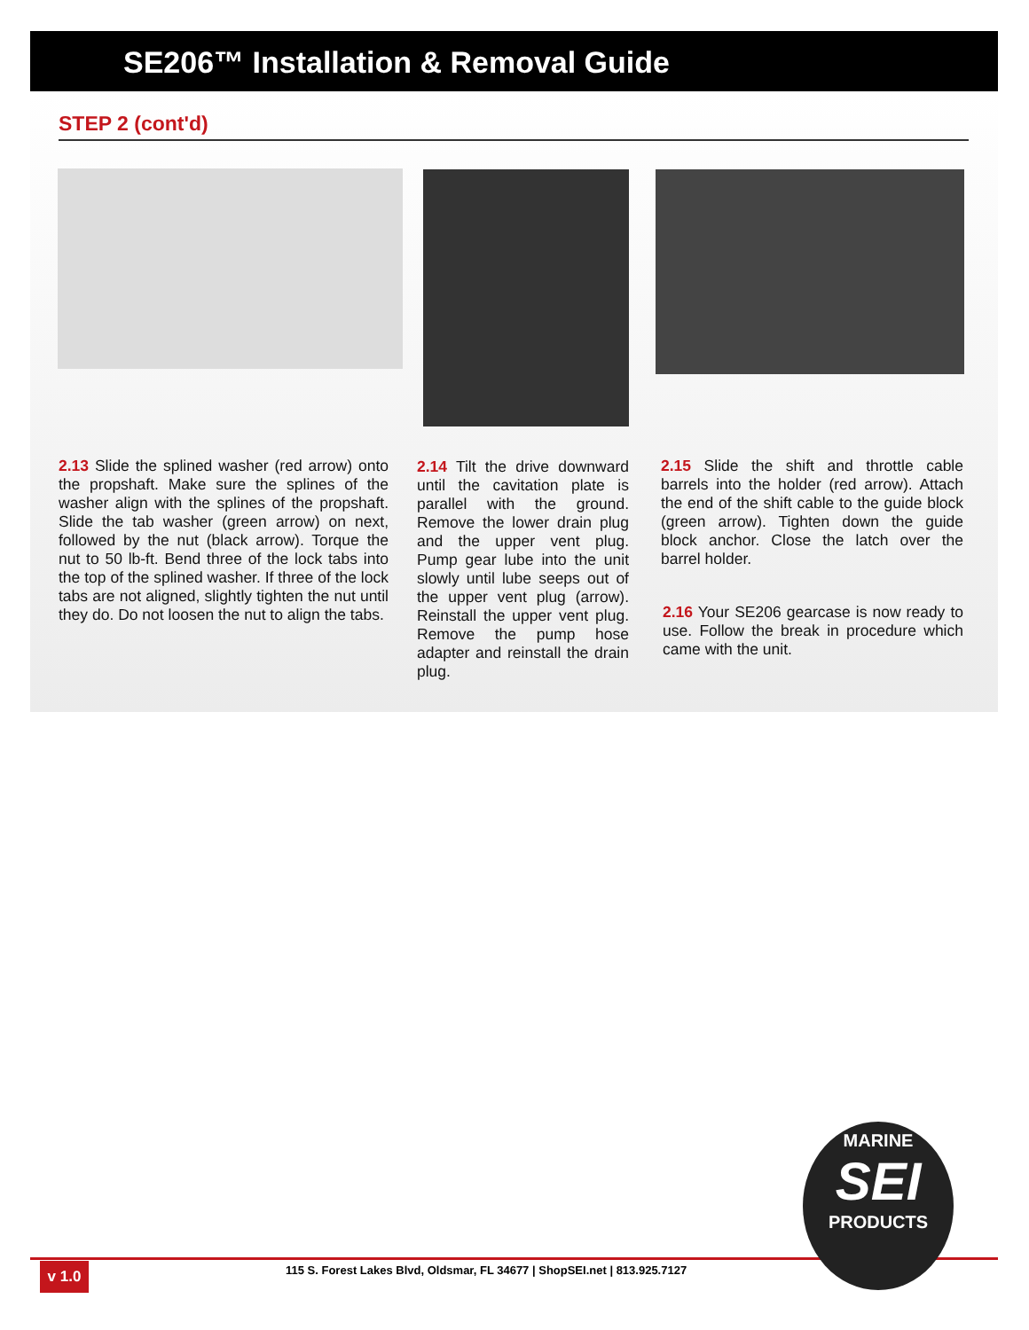SE206™ Installation & Removal Guide
STEP 2 (cont'd)
2.13 Slide the splined washer (red arrow) onto the propshaft. Make sure the splines of the washer align with the splines of the propshaft. Slide the tab washer (green arrow) on next, followed by the nut (black arrow). Torque the nut to 50 lb-ft. Bend three of the lock tabs into the top of the splined washer. If three of the lock tabs are not aligned, slightly tighten the nut until they do. Do not loosen the nut to align the tabs.
2.14 Tilt the drive downward until the cavitation plate is parallel with the ground. Remove the lower drain plug and the upper vent plug. Pump gear lube into the unit slowly until lube seeps out of the upper vent plug (arrow). Reinstall the upper vent plug. Remove the pump hose adapter and reinstall the drain plug.
2.15 Slide the shift and throttle cable barrels into the holder (red arrow). Attach the end of the shift cable to the guide block (green arrow). Tighten down the guide block anchor. Close the latch over the barrel holder.
2.16 Your SE206 gearcase is now ready to use. Follow the break in procedure which came with the unit.
v 1.0
115 S. Forest Lakes Blvd, Oldsmar, FL 34677 | ShopSEI.net | 813.925.7127
MARINE
SEI
PRODUCTS